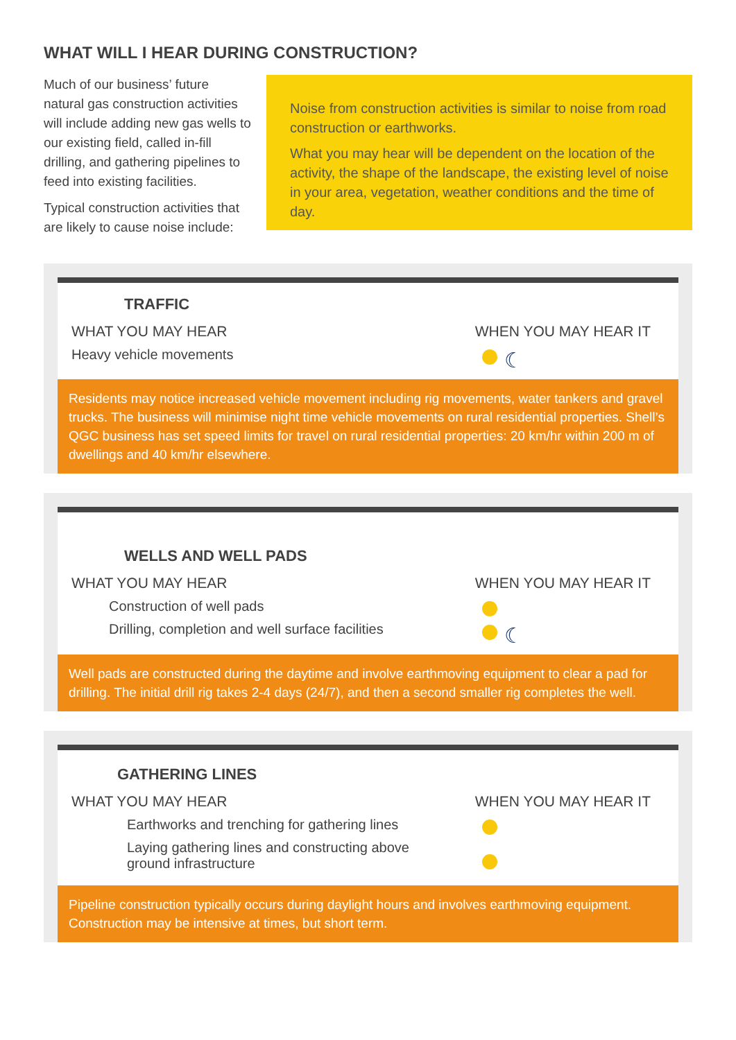WHAT WILL I HEAR DURING CONSTRUCTION?
Much of our business’ future natural gas construction activities will include adding new gas wells to our existing field, called in-fill drilling, and gathering pipelines to feed into existing facilities.
Typical construction activities that are likely to cause noise include:
Noise from construction activities is similar to noise from road construction or earthworks.
What you may hear will be dependent on the location of the activity, the shape of the landscape, the existing level of noise in your area, vegetation, weather conditions and the time of day.
TRAFFIC
WHAT YOU MAY HEAR
Heavy vehicle movements
WHEN YOU MAY HEAR IT
☾
Residents may notice increased vehicle movement including rig movements, water tankers and gravel trucks. The business will minimise night time vehicle movements on rural residential properties. Shell’s QGC business has set speed limits for travel on rural residential properties: 20 km/hr within 200 m of dwellings and 40 km/hr elsewhere.
WELLS AND WELL PADS
WHAT YOU MAY HEAR
Construction of well pads
Drilling, completion and well surface facilities
WHEN YOU MAY HEAR IT
☾
Well pads are constructed during the daytime and involve earthmoving equipment to clear a pad for drilling. The initial drill rig takes 2-4 days (24/7), and then a second smaller rig completes the well.
GATHERING LINES
WHAT YOU MAY HEAR
Earthworks and trenching for gathering lines
Laying gathering lines and constructing above
ground infrastructure
WHEN YOU MAY HEAR IT
Pipeline construction typically occurs during daylight hours and involves earthmoving equipment. Construction may be intensive at times, but short term.